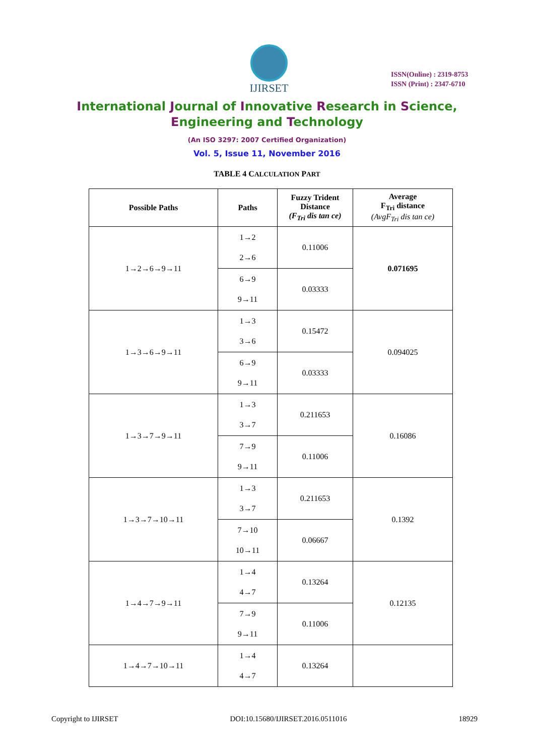IJIRSET
ISSN(Online) : 2319-8753
ISSN (Print) : 2347-6710
International Journal of Innovative Research in Science,
Engineering and Technology
(An ISO 3297: 2007 Certified Organization)
Vol. 5, Issue 11, November 2016
TABLE 4 CALCULATION PART
| Possible Paths | Paths | Fuzzy Trident Distance (F<sub>Tri</sub> dis tan ce) | Average F<sub>Tri</sub> distance (AvgF<sub>Tri</sub> dis tan ce) |
| --- | --- | --- | --- |
| 1→2→6→9→11 | 1→2 2→6 | 0.11006 | 0.071695 |
| | 6→9 9→11 | 0.03333 | |
| 1→3→6→9→11 | 1→3 3→6 | 0.15472 | 0.094025 |
| | 6→9 9→11 | 0.03333 | |
| 1→3→7→9→11 | 1→3 3→7 | 0.211653 | 0.16086 |
| | 7→9 9→11 | 0.11006 | |
| 1→3→7→10→11 | 1→3 3→7 | 0.211653 | 0.1392 |
| | 7→10 10→11 | 0.06667 | |
| 1→4→7→9→11 | 1→4 4→7 | 0.13264 | 0.12135 |
| | 7→9 9→11 | 0.11006 | |
| 1→4→7→10→11 | 1→4 4→7 | 0.13264 | |
Copyright to IJIRSET DOI:10.15680/IJIRSET.2016.0511016 18929